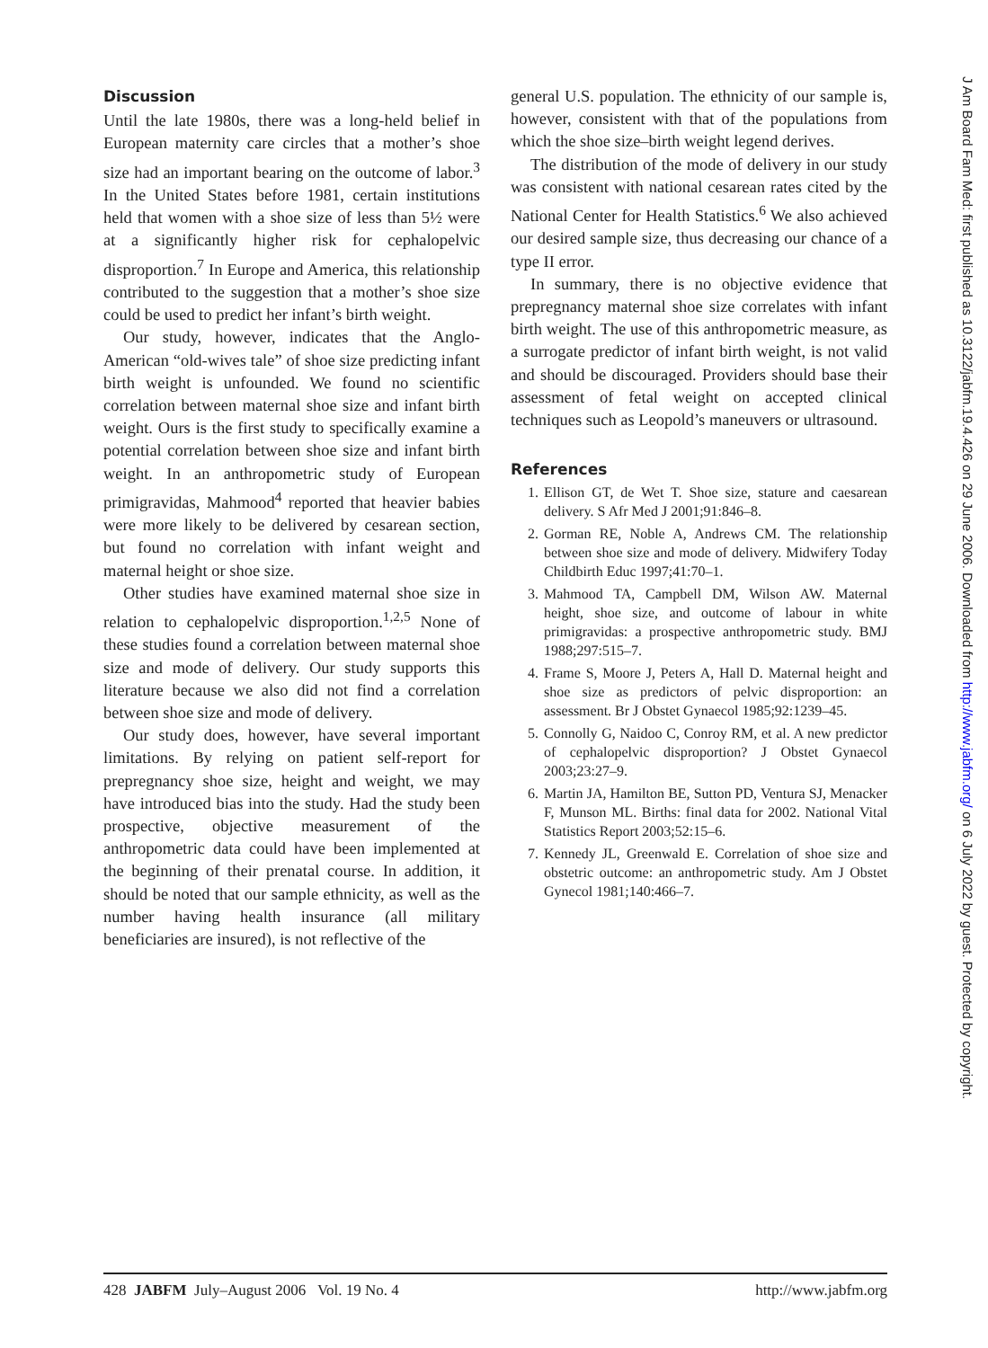Discussion
Until the late 1980s, there was a long-held belief in European maternity care circles that a mother’s shoe size had an important bearing on the outcome of labor.<sup>3</sup> In the United States before 1981, certain institutions held that women with a shoe size of less than 5½ were at a significantly higher risk for cephalopelvic disproportion.<sup>7</sup> In Europe and America, this relationship contributed to the suggestion that a mother’s shoe size could be used to predict her infant’s birth weight.
Our study, however, indicates that the Anglo-American “old-wives tale” of shoe size predicting infant birth weight is unfounded. We found no scientific correlation between maternal shoe size and infant birth weight. Ours is the first study to specifically examine a potential correlation between shoe size and infant birth weight. In an anthropometric study of European primigravidas, Mahmood<sup>4</sup> reported that heavier babies were more likely to be delivered by cesarean section, but found no correlation with infant weight and maternal height or shoe size.
Other studies have examined maternal shoe size in relation to cephalopelvic disproportion.<sup>1,2,5</sup> None of these studies found a correlation between maternal shoe size and mode of delivery. Our study supports this literature because we also did not find a correlation between shoe size and mode of delivery.
Our study does, however, have several important limitations. By relying on patient self-report for prepregnancy shoe size, height and weight, we may have introduced bias into the study. Had the study been prospective, objective measurement of the anthropometric data could have been implemented at the beginning of their prenatal course. In addition, it should be noted that our sample ethnicity, as well as the number having health insurance (all military beneficiaries are insured), is not reflective of the
general U.S. population. The ethnicity of our sample is, however, consistent with that of the populations from which the shoe size–birth weight legend derives.
The distribution of the mode of delivery in our study was consistent with national cesarean rates cited by the National Center for Health Statistics.<sup>6</sup> We also achieved our desired sample size, thus decreasing our chance of a type II error.
In summary, there is no objective evidence that prepregnancy maternal shoe size correlates with infant birth weight. The use of this anthropometric measure, as a surrogate predictor of infant birth weight, is not valid and should be discouraged. Providers should base their assessment of fetal weight on accepted clinical techniques such as Leopold’s maneuvers or ultrasound.
References
1. Ellison GT, de Wet T. Shoe size, stature and caesarean delivery. S Afr Med J 2001;91:846–8.
2. Gorman RE, Noble A, Andrews CM. The relationship between shoe size and mode of delivery. Midwifery Today Childbirth Educ 1997;41:70–1.
3. Mahmood TA, Campbell DM, Wilson AW. Maternal height, shoe size, and outcome of labour in white primigravidas: a prospective anthropometric study. BMJ 1988;297:515–7.
4. Frame S, Moore J, Peters A, Hall D. Maternal height and shoe size as predictors of pelvic disproportion: an assessment. Br J Obstet Gynaecol 1985;92:1239–45.
5. Connolly G, Naidoo C, Conroy RM, et al. A new predictor of cephalopelvic disproportion? J Obstet Gynaecol 2003;23:27–9.
6. Martin JA, Hamilton BE, Sutton PD, Ventura SJ, Menacker F, Munson ML. Births: final data for 2002. National Vital Statistics Report 2003;52:15–6.
7. Kennedy JL, Greenwald E. Correlation of shoe size and obstetric outcome: an anthropometric study. Am J Obstet Gynecol 1981;140:466–7.
428 JABFM July–August 2006 Vol. 19 No. 4 http://www.jabfm.org
J Am Board Fam Med: first published as 10.3122/jabfm.19.4.426 on 29 June 2006. Downloaded from http://www.jabfm.org/ on 6 July 2022 by guest. Protected by copyright.